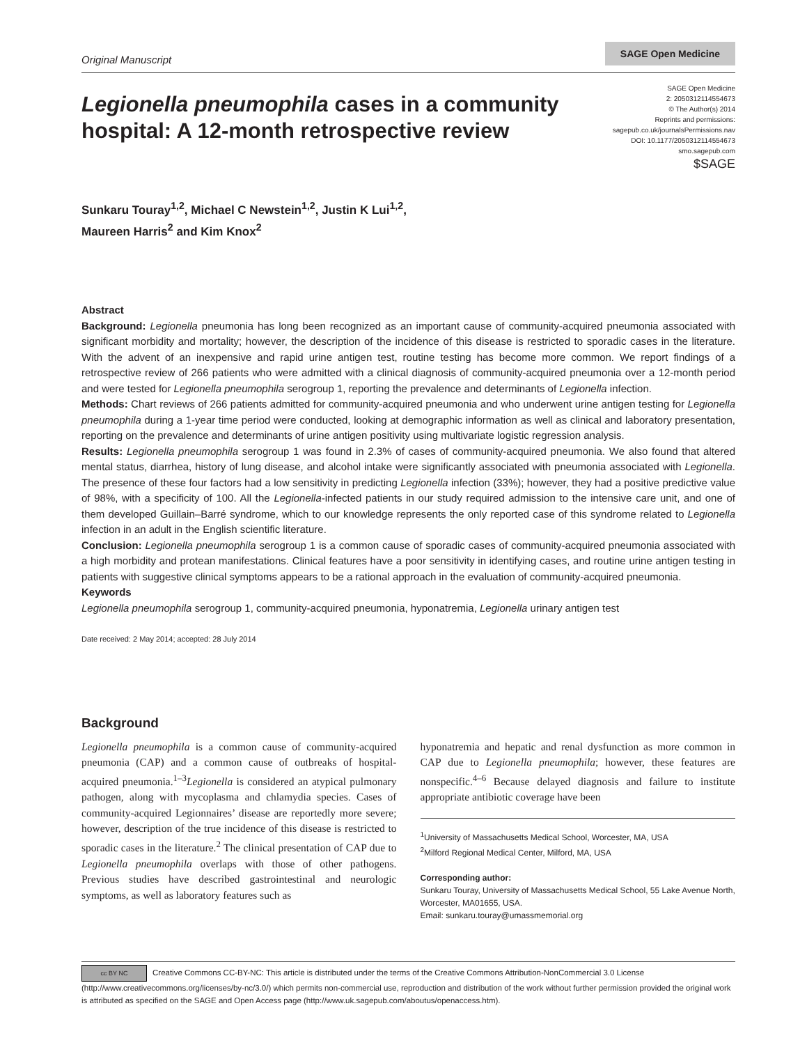Original Manuscript
SAGE Open Medicine
Legionella pneumophila cases in a community hospital: A 12-month retrospective review
SAGE Open Medicine
2: 2050312114554673
© The Author(s) 2014
Reprints and permissions:
sagepub.co.uk/journalsPermissions.nav
DOI: 10.1177/2050312114554673
smo.sagepub.com
$SAGE
Sunkaru Touray<sup>1,2</sup>, Michael C Newstein<sup>1,2</sup>, Justin K Lui<sup>1,2</sup>,
Maureen Harris<sup>2</sup> and Kim Knox<sup>2</sup>
Abstract
Background: Legionella pneumonia has long been recognized as an important cause of community-acquired pneumonia associated with significant morbidity and mortality; however, the description of the incidence of this disease is restricted to sporadic cases in the literature. With the advent of an inexpensive and rapid urine antigen test, routine testing has become more common. We report findings of a retrospective review of 266 patients who were admitted with a clinical diagnosis of community-acquired pneumonia over a 12-month period and were tested for Legionella pneumophila serogroup 1, reporting the prevalence and determinants of Legionella infection.
Methods: Chart reviews of 266 patients admitted for community-acquired pneumonia and who underwent urine antigen testing for Legionella pneumophila during a 1-year time period were conducted, looking at demographic information as well as clinical and laboratory presentation, reporting on the prevalence and determinants of urine antigen positivity using multivariate logistic regression analysis.
Results: Legionella pneumophila serogroup 1 was found in 2.3% of cases of community-acquired pneumonia. We also found that altered mental status, diarrhea, history of lung disease, and alcohol intake were significantly associated with pneumonia associated with Legionella. The presence of these four factors had a low sensitivity in predicting Legionella infection (33%); however, they had a positive predictive value of 98%, with a specificity of 100. All the Legionella-infected patients in our study required admission to the intensive care unit, and one of them developed Guillain–Barré syndrome, which to our knowledge represents the only reported case of this syndrome related to Legionella infection in an adult in the English scientific literature.
Conclusion: Legionella pneumophila serogroup 1 is a common cause of sporadic cases of community-acquired pneumonia associated with a high morbidity and protean manifestations. Clinical features have a poor sensitivity in identifying cases, and routine urine antigen testing in patients with suggestive clinical symptoms appears to be a rational approach in the evaluation of community-acquired pneumonia.
Keywords
Legionella pneumophila serogroup 1, community-acquired pneumonia, hyponatremia, Legionella urinary antigen test
Date received: 2 May 2014; accepted: 28 July 2014
Background
Legionella pneumophila is a common cause of community-acquired pneumonia (CAP) and a common cause of outbreaks of hospital-acquired pneumonia.<sup>1–3</sup>Legionella is considered an atypical pulmonary pathogen, along with mycoplasma and chlamydia species. Cases of community-acquired Legionnaires’ disease are reportedly more severe; however, description of the true incidence of this disease is restricted to sporadic cases in the literature.<sup>2</sup> The clinical presentation of CAP due to Legionella pneumophila overlaps with those of other pathogens. Previous studies have described gastrointestinal and neurologic symptoms, as well as laboratory features such as
hyponatremia and hepatic and renal dysfunction as more common in CAP due to Legionella pneumophila; however, these features are nonspecific.<sup>4–6</sup> Because delayed diagnosis and failure to institute appropriate antibiotic coverage have been
<sup>1</sup> University of Massachusetts Medical School, Worcester, MA, USA
<sup>2</sup> Milford Regional Medical Center, Milford, MA, USA
Corresponding author:
Sunkaru Touray, University of Massachusetts Medical School, 55 Lake Avenue North, Worcester, MA01655, USA.
Email: sunkaru.touray@umassmemorial.org
cc BY NC Creative Commons CC-BY-NC: This article is distributed under the terms of the Creative Commons Attribution-NonCommercial 3.0 License (http://www.creativecommons.org/licenses/by-nc/3.0/) which permits non-commercial use, reproduction and distribution of the work without further permission provided the original work is attributed as specified on the SAGE and Open Access page (http://www.uk.sagepub.com/aboutus/openaccess.htm).